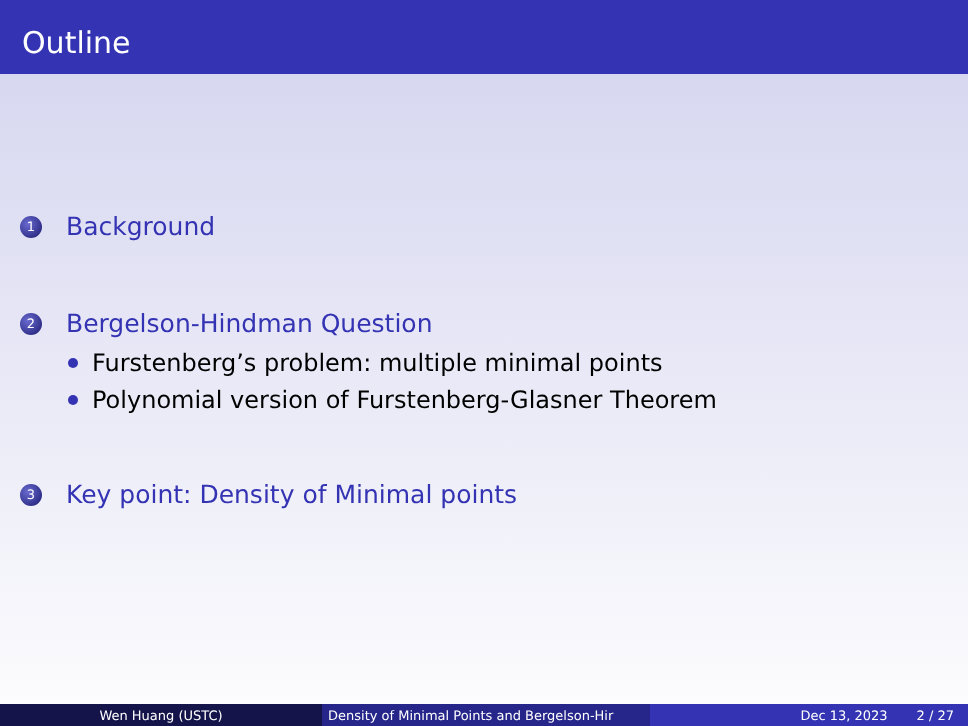Outline
1 Background
2 Bergelson-Hindman Question
Furstenberg’s problem: multiple minimal points
Polynomial version of Furstenberg-Glasner Theorem
3 Key point: Density of Minimal points
Wen Huang (USTC) Density of Minimal Points and Bergelson-Hir Dec 13, 2023 2 / 27